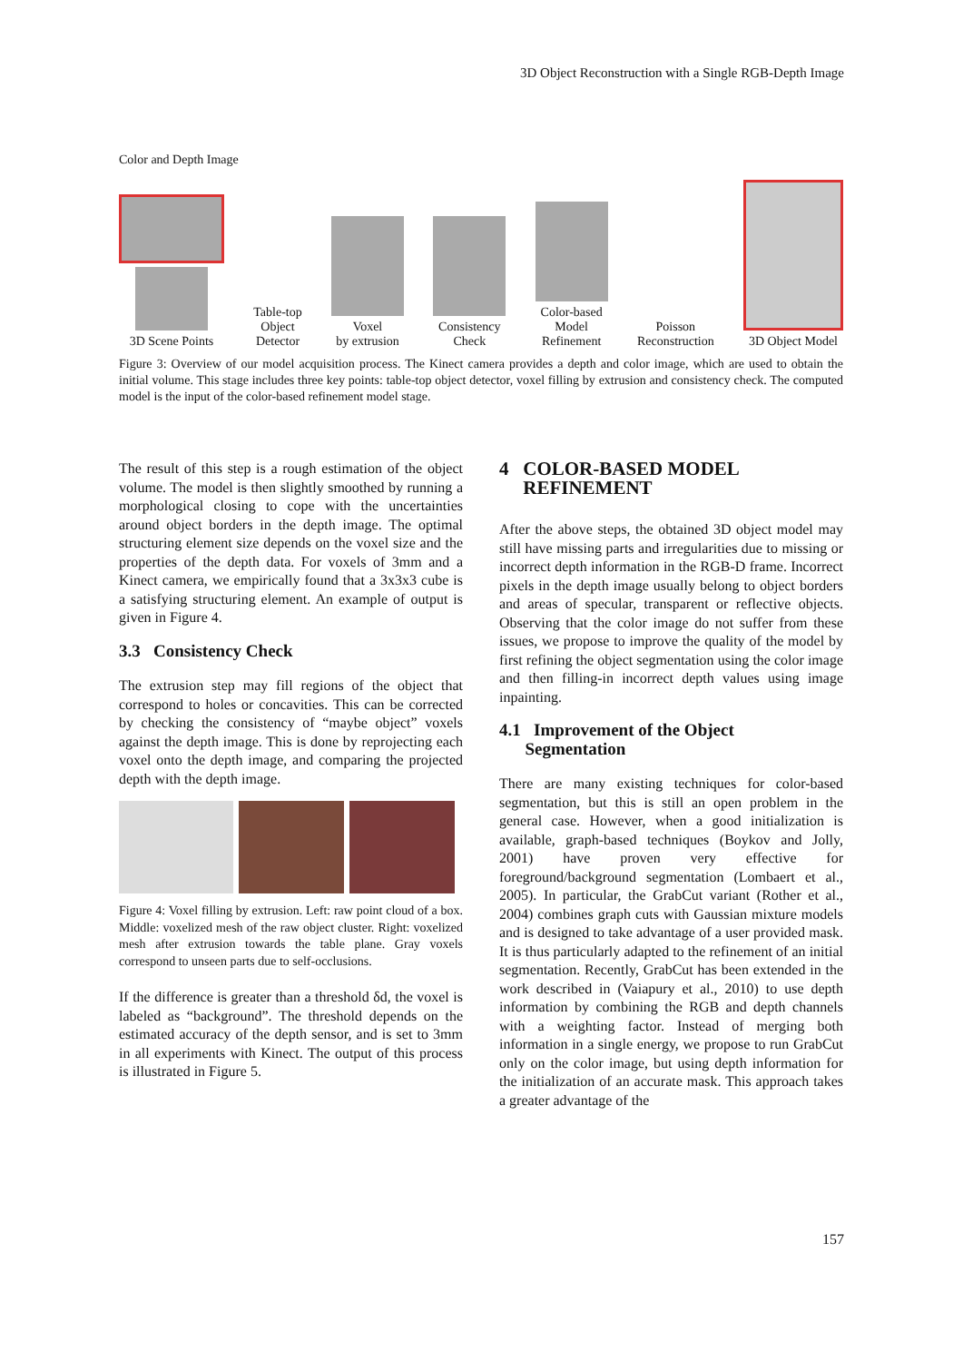3D Object Reconstruction with a Single RGB-Depth Image
Color and Depth Image
3D Scene Points
Table-top
Object
Detector
Voxel
by extrusion
Consistency
Check
Color-based
Model
Refinement
Poisson
Reconstruction
3D Object Model
Figure 3: Overview of our model acquisition process. The Kinect camera provides a depth and color image, which are used to obtain the initial volume. This stage includes three key points: table-top object detector, voxel filling by extrusion and consistency check. The computed model is the input of the color-based refinement model stage.
The result of this step is a rough estimation of the object volume. The model is then slightly smoothed by running a morphological closing to cope with the uncertainties around object borders in the depth image. The optimal structuring element size depends on the voxel size and the properties of the depth data. For voxels of 3mm and a Kinect camera, we empirically found that a 3x3x3 cube is a satisfying structuring element. An example of output is given in Figure 4.
3.3 Consistency Check
The extrusion step may fill regions of the object that correspond to holes or concavities. This can be corrected by checking the consistency of “maybe object” voxels against the depth image. This is done by reprojecting each voxel onto the depth image, and comparing the projected depth with the depth image.
Figure 4: Voxel filling by extrusion. Left: raw point cloud of a box. Middle: voxelized mesh of the raw object cluster. Right: voxelized mesh after extrusion towards the table plane. Gray voxels correspond to unseen parts due to self-occlusions.
If the difference is greater than a threshold δd, the voxel is labeled as “background”. The threshold depends on the estimated accuracy of the depth sensor, and is set to 3mm in all experiments with Kinect. The output of this process is illustrated in Figure 5.
4 COLOR-BASED MODEL
REFINEMENT
After the above steps, the obtained 3D object model may still have missing parts and irregularities due to missing or incorrect depth information in the RGB-D frame. Incorrect pixels in the depth image usually belong to object borders and areas of specular, transparent or reflective objects. Observing that the color image do not suffer from these issues, we propose to improve the quality of the model by first refining the object segmentation using the color image and then filling-in incorrect depth values using image inpainting.
4.1 Improvement of the Object
Segmentation
There are many existing techniques for color-based segmentation, but this is still an open problem in the general case. However, when a good initialization is available, graph-based techniques (Boykov and Jolly, 2001) have proven very effective for foreground/background segmentation (Lombaert et al., 2005). In particular, the GrabCut variant (Rother et al., 2004) combines graph cuts with Gaussian mixture models and is designed to take advantage of a user provided mask. It is thus particularly adapted to the refinement of an initial segmentation. Recently, GrabCut has been extended in the work described in (Vaiapury et al., 2010) to use depth information by combining the RGB and depth channels with a weighting factor. Instead of merging both information in a single energy, we propose to run GrabCut only on the color image, but using depth information for the initialization of an accurate mask. This approach takes a greater advantage of the
157